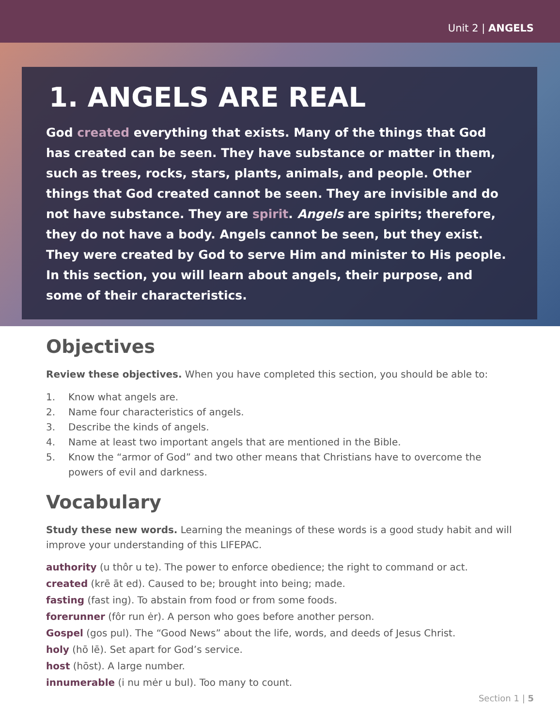Unit 2 | ANGELS
1. ANGELS ARE REAL
God created everything that exists. Many of the things that God has created can be seen. They have substance or matter in them, such as trees, rocks, stars, plants, animals, and people. Other things that God created cannot be seen. They are invisible and do not have substance. They are spirit. Angels are spirits; therefore, they do not have a body. Angels cannot be seen, but they exist. They were created by God to serve Him and minister to His people. In this section, you will learn about angels, their purpose, and some of their characteristics.
Objectives
Review these objectives. When you have completed this section, you should be able to:
1. Know what angels are.
2. Name four characteristics of angels.
3. Describe the kinds of angels.
4. Name at least two important angels that are mentioned in the Bible.
5. Know the “armor of God” and two other means that Christians have to overcome the powers of evil and darkness.
Vocabulary
Study these new words. Learning the meanings of these words is a good study habit and will improve your understanding of this LIFEPAC.
authority (u thôr u te). The power to enforce obedience; the right to command or act.
created (krē āt ed). Caused to be; brought into being; made.
fasting (fast ing). To abstain from food or from some foods.
forerunner (fôr run ėr). A person who goes before another person.
Gospel (gos pul). The “Good News” about the life, words, and deeds of Jesus Christ.
holy (hō lē). Set apart for God’s service.
host (hōst). A large number.
innumerable (i nu mėr u bul). Too many to count.
Section 1 | 5